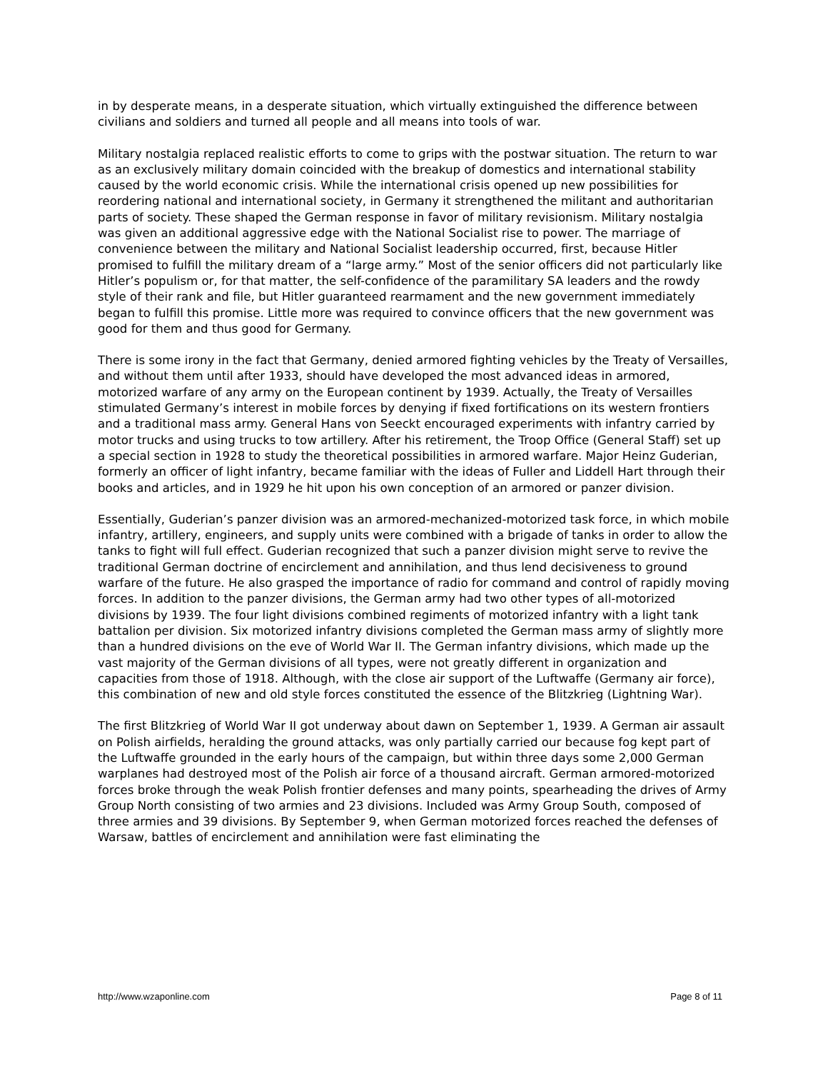in by desperate means, in a desperate situation, which virtually extinguished the difference between civilians and soldiers and turned all people and all means into tools of war.
Military nostalgia replaced realistic efforts to come to grips with the postwar situation. The return to war as an exclusively military domain coincided with the breakup of domestics and international stability caused by the world economic crisis. While the international crisis opened up new possibilities for reordering national and international society, in Germany it strengthened the militant and authoritarian parts of society. These shaped the German response in favor of military revisionism. Military nostalgia was given an additional aggressive edge with the National Socialist rise to power. The marriage of convenience between the military and National Socialist leadership occurred, first, because Hitler promised to fulfill the military dream of a “large army.” Most of the senior officers did not particularly like Hitler’s populism or, for that matter, the self-confidence of the paramilitary SA leaders and the rowdy style of their rank and file, but Hitler guaranteed rearmament and the new government immediately began to fulfill this promise. Little more was required to convince officers that the new government was good for them and thus good for Germany.
There is some irony in the fact that Germany, denied armored fighting vehicles by the Treaty of Versailles, and without them until after 1933, should have developed the most advanced ideas in armored, motorized warfare of any army on the European continent by 1939. Actually, the Treaty of Versailles stimulated Germany’s interest in mobile forces by denying if fixed fortifications on its western frontiers and a traditional mass army. General Hans von Seeckt encouraged experiments with infantry carried by motor trucks and using trucks to tow artillery. After his retirement, the Troop Office (General Staff) set up a special section in 1928 to study the theoretical possibilities in armored warfare. Major Heinz Guderian, formerly an officer of light infantry, became familiar with the ideas of Fuller and Liddell Hart through their books and articles, and in 1929 he hit upon his own conception of an armored or panzer division.
Essentially, Guderian’s panzer division was an armored-mechanized-motorized task force, in which mobile infantry, artillery, engineers, and supply units were combined with a brigade of tanks in order to allow the tanks to fight will full effect. Guderian recognized that such a panzer division might serve to revive the traditional German doctrine of encirclement and annihilation, and thus lend decisiveness to ground warfare of the future. He also grasped the importance of radio for command and control of rapidly moving forces. In addition to the panzer divisions, the German army had two other types of all-motorized divisions by 1939. The four light divisions combined regiments of motorized infantry with a light tank battalion per division. Six motorized infantry divisions completed the German mass army of slightly more than a hundred divisions on the eve of World War II. The German infantry divisions, which made up the vast majority of the German divisions of all types, were not greatly different in organization and capacities from those of 1918. Although, with the close air support of the Luftwaffe (Germany air force), this combination of new and old style forces constituted the essence of the Blitzkrieg (Lightning War).
The first Blitzkrieg of World War II got underway about dawn on September 1, 1939. A German air assault on Polish airfields, heralding the ground attacks, was only partially carried our because fog kept part of the Luftwaffe grounded in the early hours of the campaign, but within three days some 2,000 German warplanes had destroyed most of the Polish air force of a thousand aircraft. German armored-motorized forces broke through the weak Polish frontier defenses and many points, spearheading the drives of Army Group North consisting of two armies and 23 divisions. Included was Army Group South, composed of three armies and 39 divisions. By September 9, when German motorized forces reached the defenses of Warsaw, battles of encirclement and annihilation were fast eliminating the
http://www.wzaponline.com Page 8 of 11